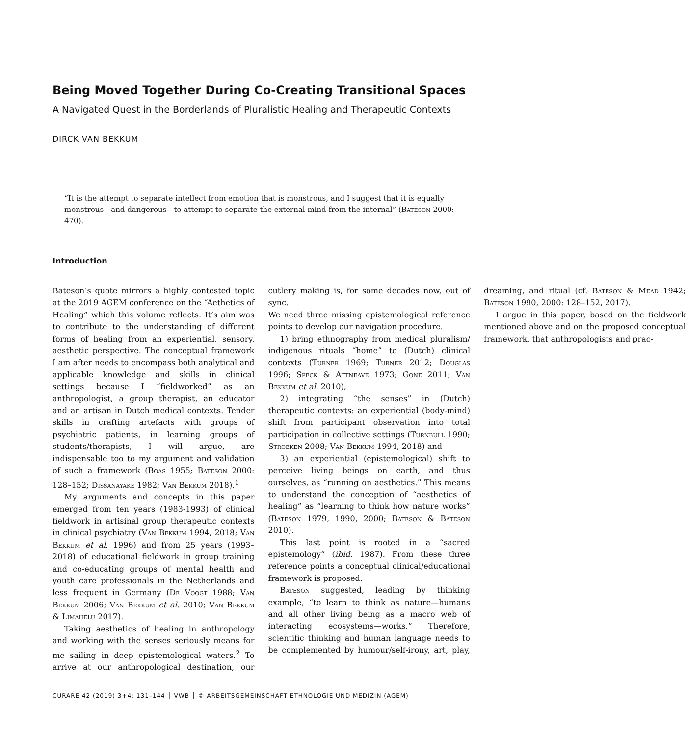Being Moved Together During Co-Creating Transitional Spaces
A Navigated Quest in the Borderlands of Pluralistic Healing and Therapeutic Contexts
DIRCK VAN BEKKUM
“It is the attempt to separate intellect from emotion that is monstrous, and I suggest that it is equally monstrous—and dangerous—to attempt to separate the external mind from the internal” (Bateson 2000: 470).
Introduction
Bateson’s quote mirrors a highly contested topic at the 2019 AGEM conference on the “Aethetics of Healing” which this volume reflects. It’s aim was to contribute to the understanding of different forms of healing from an experiential, sensory, aesthetic perspective. The conceptual framework I am after needs to encompass both analytical and applicable knowledge and skills in clinical settings because I “fieldworked” as an anthropologist, a group therapist, an educator and an artisan in Dutch medical contexts. Tender skills in crafting artefacts with groups of psychiatric patients, in learning groups of students/therapists, I will argue, are indispensable too to my argument and validation of such a framework (Boas 1955; Bateson 2000: 128–152; Dissanayake 1982; Van Bekkum 2018).<sup>1</sup>
My arguments and concepts in this paper emerged from ten years (1983-1993) of clinical fieldwork in artisinal group therapeutic contexts in clinical psychiatry (Van Bekkum 1994, 2018; Van Bekkum et al. 1996) and from 25 years (1993–2018) of educational fieldwork in group training and co-educating groups of mental health and youth care professionals in the Netherlands and less frequent in Germany (De Voogt 1988; Van Bekkum 2006; Van Bekkum et al. 2010; Van Bekkum & Limahelu 2017).
Taking aesthetics of healing in anthropology and working with the senses seriously means for me sailing in deep epistemological waters.<sup>2</sup> To arrive at our anthropological destination, our cutlery making is, for some decades now, out of sync.
We need three missing epistemological reference points to develop our navigation procedure.
1) bring ethnography from medical pluralism/ indigenous rituals “home” to (Dutch) clinical contexts (Turner 1969; Turner 2012; Douglas 1996; Speck & Attneave 1973; Gone 2011; Van Bekkum et al. 2010),
2) integrating “the senses” in (Dutch) therapeutic contexts: an experiential (body-mind) shift from participant observation into total participation in collective settings (Turnbull 1990; Stroeken 2008; Van Bekkum 1994, 2018) and
3) an experiential (epistemological) shift to perceive living beings on earth, and thus ourselves, as “running on aesthetics.” This means to understand the conception of “aesthetics of healing” as “learning to think how nature works” (Bateson 1979, 1990, 2000; Bateson & Bateson 2010).
This last point is rooted in a “sacred epistemology” (ibid. 1987). From these three reference points a conceptual clinical/educational framework is proposed.
Bateson suggested, leading by thinking example, “to learn to think as nature—humans and all other living being as a macro web of interacting ecosystems—works.” Therefore, scientific thinking and human language needs to be complemented by humour/self-irony, art, play, dreaming, and ritual (cf. Bateson & Mead 1942; Bateson 1990, 2000: 128–152, 2017).
I argue in this paper, based on the fieldwork mentioned above and on the proposed conceptual framework, that anthropologists and prac-
CURARE 42 (2019) 3+4: 131–144 │ VWB │ © ARBEITSGEMEINSCHAFT ETHNOLOGIE UND MEDIZIN (AGEM)